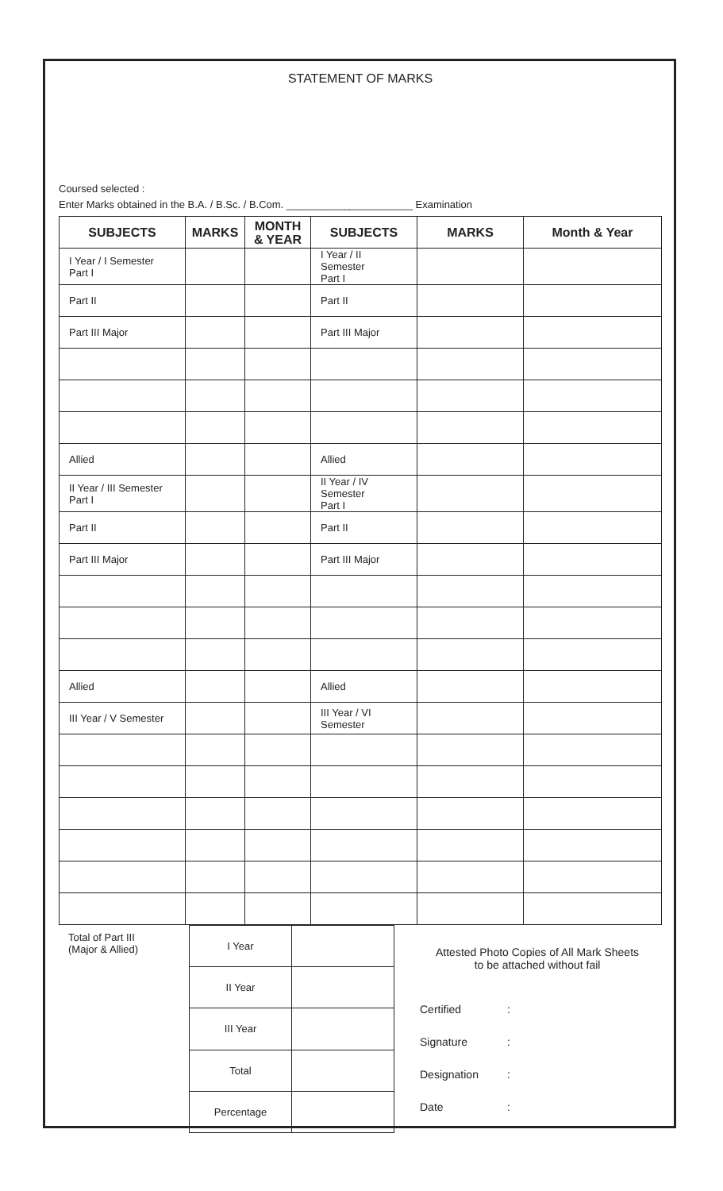STATEMENT OF MARKS
Coursed selected :
Enter Marks obtained in the B.A. / B.Sc. / B.Com. ______________________ Examination
| SUBJECTS | MARKS | MONTH & YEAR | SUBJECTS | MARKS | Month & Year |
| --- | --- | --- | --- | --- | --- |
| I Year / I Semester Part I | | | I Year / II Semester Part I | | |
| Part II | | | Part II | | |
| Part III Major | | | Part III Major | | |
| Allied | | | Allied | | |
| II Year / III Semester Part I | | | II Year / IV Semester Part I | | |
| Part II | | | Part II | | |
| Part III Major | | | Part III Major | | |
| Allied | | | Allied | | |
| III Year / V Semester | | | III Year / VI Semester | | |
Total of Part III
(Major & Allied)
| I Year | |
| II Year | |
| III Year | |
| Total | |
| Percentage | |
Attested Photo Copies of All Mark Sheets
to be attached without fail
Certified :
Signature :
Designation :
Date :